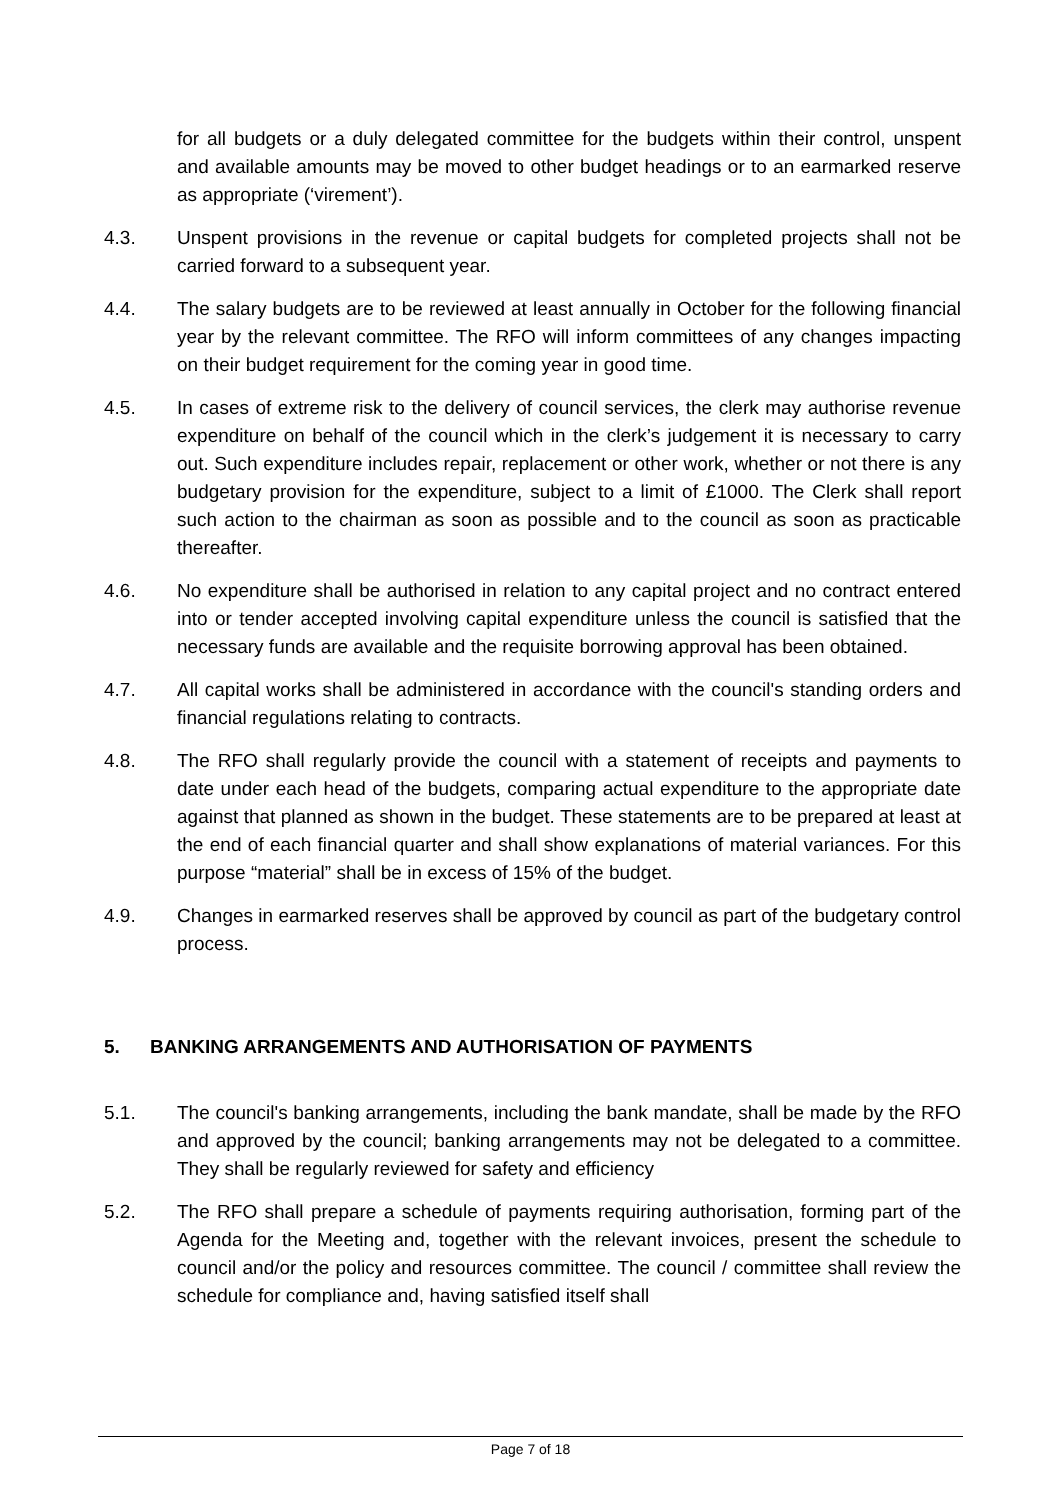for all budgets or a duly delegated committee for the budgets within their control, unspent and available amounts may be moved to other budget headings or to an earmarked reserve as appropriate (‘virement’).
4.3. Unspent provisions in the revenue or capital budgets for completed projects shall not be carried forward to a subsequent year.
4.4. The salary budgets are to be reviewed at least annually in October for the following financial year by the relevant committee. The RFO will inform committees of any changes impacting on their budget requirement for the coming year in good time.
4.5. In cases of extreme risk to the delivery of council services, the clerk may authorise revenue expenditure on behalf of the council which in the clerk’s judgement it is necessary to carry out. Such expenditure includes repair, replacement or other work, whether or not there is any budgetary provision for the expenditure, subject to a limit of £1000. The Clerk shall report such action to the chairman as soon as possible and to the council as soon as practicable thereafter.
4.6. No expenditure shall be authorised in relation to any capital project and no contract entered into or tender accepted involving capital expenditure unless the council is satisfied that the necessary funds are available and the requisite borrowing approval has been obtained.
4.7. All capital works shall be administered in accordance with the council's standing orders and financial regulations relating to contracts.
4.8. The RFO shall regularly provide the council with a statement of receipts and payments to date under each head of the budgets, comparing actual expenditure to the appropriate date against that planned as shown in the budget. These statements are to be prepared at least at the end of each financial quarter and shall show explanations of material variances. For this purpose “material” shall be in excess of 15% of the budget.
4.9. Changes in earmarked reserves shall be approved by council as part of the budgetary control process.
5. BANKING ARRANGEMENTS AND AUTHORISATION OF PAYMENTS
5.1. The council's banking arrangements, including the bank mandate, shall be made by the RFO and approved by the council; banking arrangements may not be delegated to a committee. They shall be regularly reviewed for safety and efficiency
5.2. The RFO shall prepare a schedule of payments requiring authorisation, forming part of the Agenda for the Meeting and, together with the relevant invoices, present the schedule to council and/or the policy and resources committee. The council / committee shall review the schedule for compliance and, having satisfied itself shall
Page 7 of 18